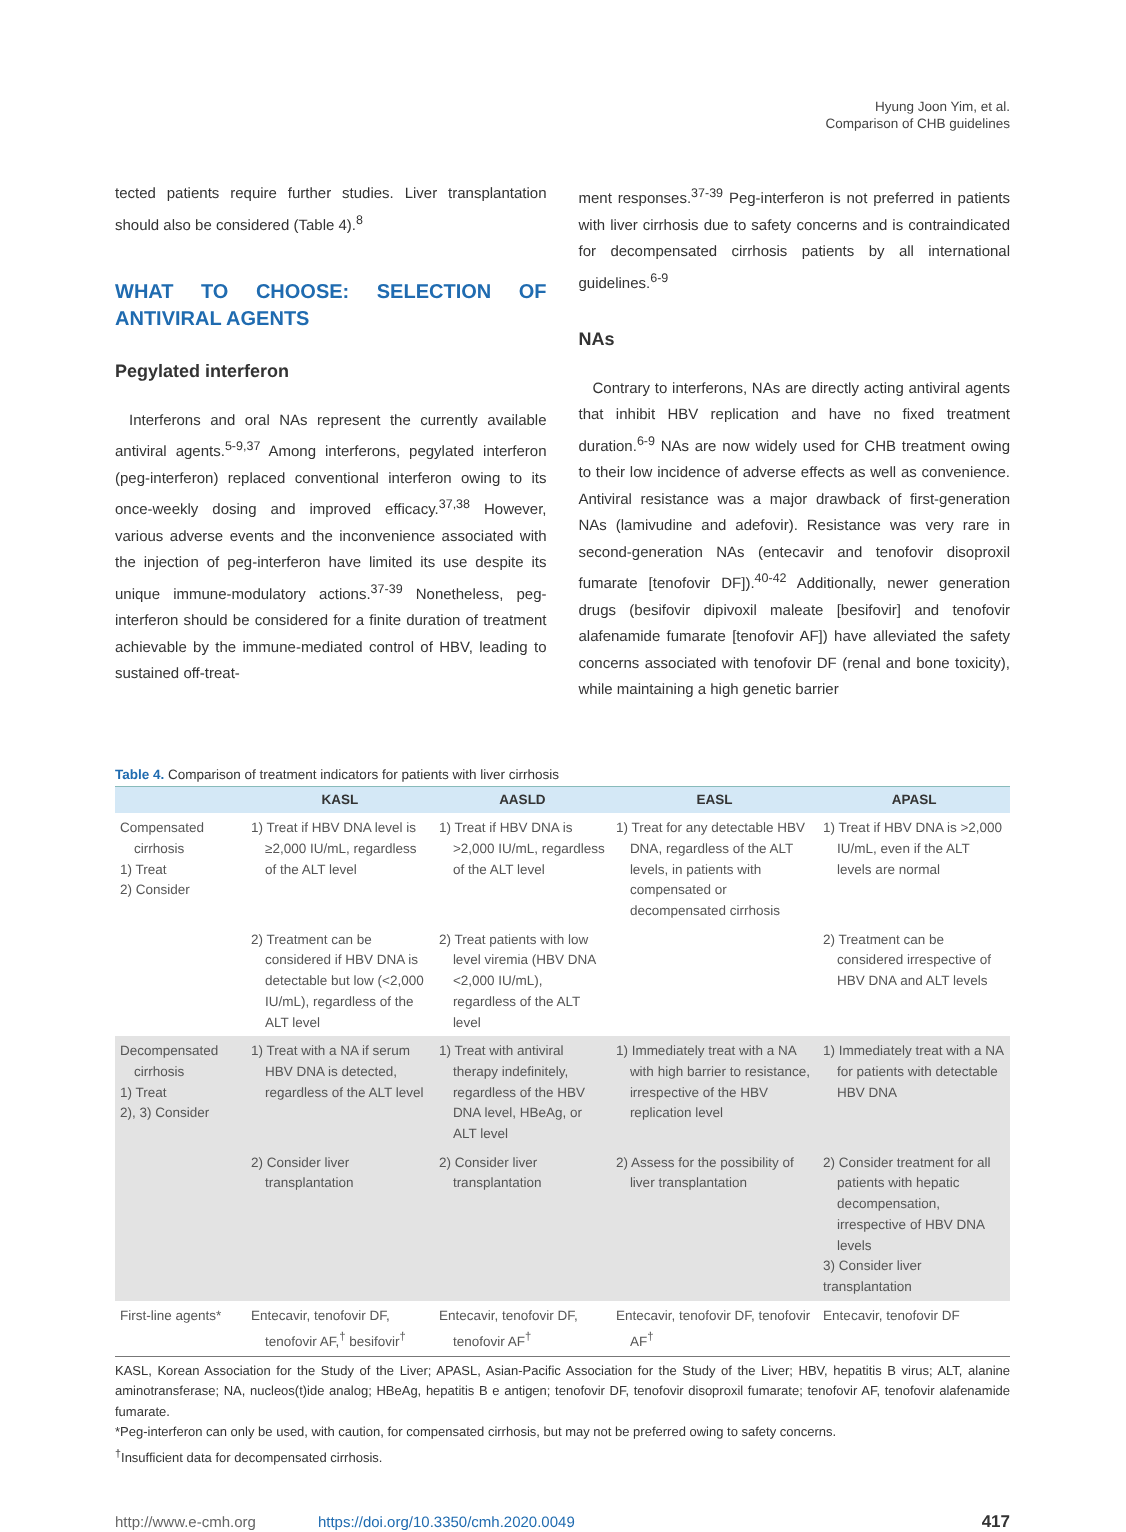Hyung Joon Yim, et al.
Comparison of CHB guidelines
tected patients require further studies. Liver transplantation should also be considered (Table 4).<sup>8</sup>
WHAT TO CHOOSE: SELECTION OF ANTIVIRAL AGENTS
Pegylated interferon
Interferons and oral NAs represent the currently available antiviral agents.<sup>5-9,37</sup> Among interferons, pegylated interferon (peg-interferon) replaced conventional interferon owing to its once-weekly dosing and improved efficacy.<sup>37,38</sup> However, various adverse events and the inconvenience associated with the injection of peg-interferon have limited its use despite its unique immune-modulatory actions.<sup>37-39</sup> Nonetheless, peg-interferon should be considered for a finite duration of treatment achievable by the immune-mediated control of HBV, leading to sustained off-treat-
ment responses.<sup>37-39</sup> Peg-interferon is not preferred in patients with liver cirrhosis due to safety concerns and is contraindicated for decompensated cirrhosis patients by all international guidelines.<sup>6-9</sup>
NAs
Contrary to interferons, NAs are directly acting antiviral agents that inhibit HBV replication and have no fixed treatment duration.<sup>6-9</sup> NAs are now widely used for CHB treatment owing to their low incidence of adverse effects as well as convenience. Antiviral resistance was a major drawback of first-generation NAs (lamivudine and adefovir). Resistance was very rare in second-generation NAs (entecavir and tenofovir disoproxil fumarate [tenofovir DF]).<sup>40-42</sup> Additionally, newer generation drugs (besifovir dipivoxil maleate [besifovir] and tenofovir alafenamide fumarate [tenofovir AF]) have alleviated the safety concerns associated with tenofovir DF (renal and bone toxicity), while maintaining a high genetic barrier
Table 4. Comparison of treatment indicators for patients with liver cirrhosis
| | KASL | AASLD | EASL | APASL |
| --- | --- | --- | --- | --- |
| Compensated cirrhosis 1) Treat 2) Consider | 1) Treat if HBV DNA level is ≥2,000 IU/mL, regardless of the ALT level | 1) Treat if HBV DNA is >2,000 IU/mL, regardless of the ALT level | 1) Treat for any detectable HBV DNA, regardless of the ALT levels, in patients with compensated or decompensated cirrhosis | 1) Treat if HBV DNA is >2,000 IU/mL, even if the ALT levels are normal |
| | 2) Treatment can be considered if HBV DNA is detectable but low (<2,000 IU/mL), regardless of the ALT level | 2) Treat patients with low level viremia (HBV DNA <2,000 IU/mL), regardless of the ALT level | | 2) Treatment can be considered irrespective of HBV DNA and ALT levels |
| Decompensated cirrhosis 1) Treat 2), 3) Consider | 1) Treat with a NA if serum HBV DNA is detected, regardless of the ALT level | 1) Treat with antiviral therapy indefinitely, regardless of the HBV DNA level, HBeAg, or ALT level | 1) Immediately treat with a NA with high barrier to resistance, irrespective of the HBV replication level | 1) Immediately treat with a NA for patients with detectable HBV DNA |
| | 2) Consider liver transplantation | 2) Consider liver transplantation | 2) Assess for the possibility of liver transplantation | 2) Consider treatment for all patients with hepatic decompensation, irrespective of HBV DNA levels 3) Consider liver transplantation |
| First-line agents* | Entecavir, tenofovir DF, tenofovir AF,<sup>†</sup> besifovir<sup>†</sup> | Entecavir, tenofovir DF, tenofovir AF<sup>†</sup> | Entecavir, tenofovir DF, tenofovir AF<sup>†</sup> | Entecavir, tenofovir DF |
KASL, Korean Association for the Study of the Liver; APASL, Asian-Pacific Association for the Study of the Liver; HBV, hepatitis B virus; ALT, alanine aminotransferase; NA, nucleos(t)ide analog; HBeAg, hepatitis B e antigen; tenofovir DF, tenofovir disoproxil fumarate; tenofovir AF, tenofovir alafenamide fumarate.
*Peg-interferon can only be used, with caution, for compensated cirrhosis, but may not be preferred owing to safety concerns.
<sup>†</sup> Insufficient data for decompensated cirrhosis.
http://www.e-cmh.org https://doi.org/10.3350/cmh.2020.0049 417